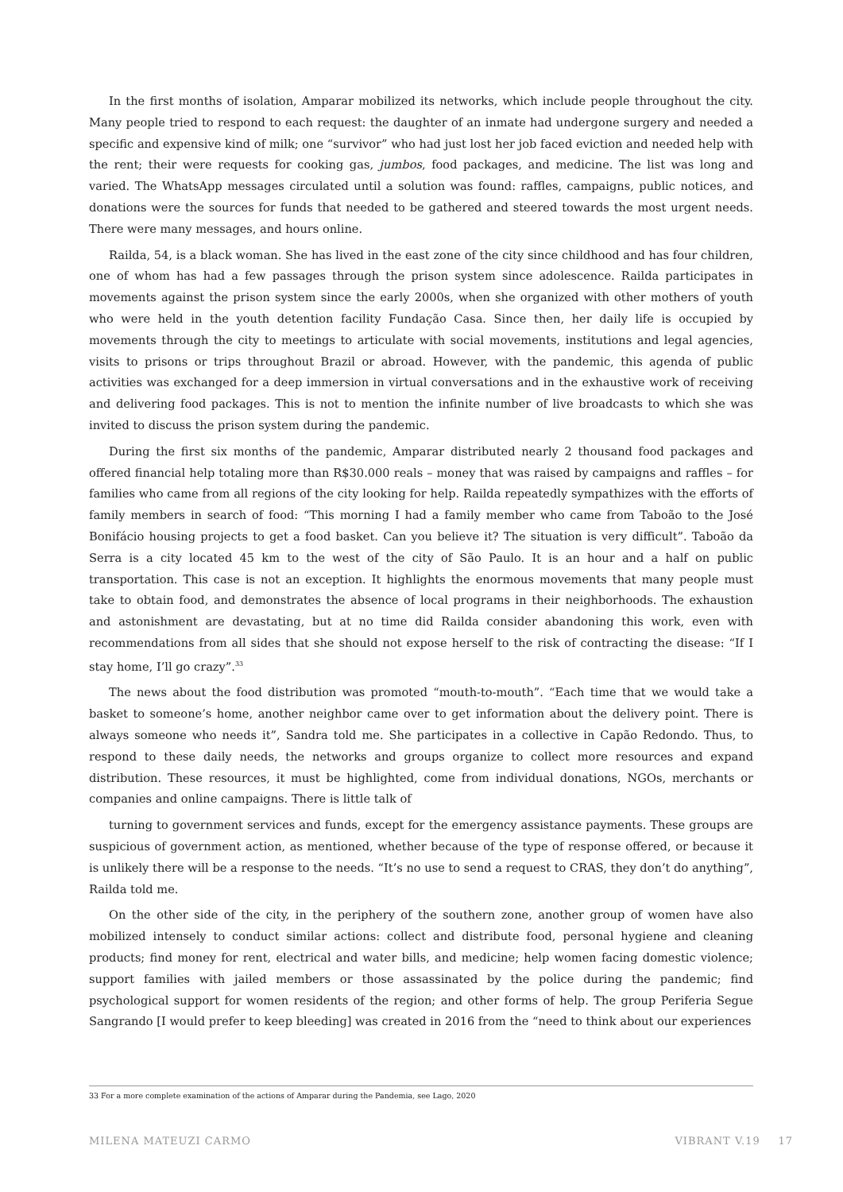In the first months of isolation, Amparar mobilized its networks, which include people throughout the city. Many people tried to respond to each request: the daughter of an inmate had undergone surgery and needed a specific and expensive kind of milk; one “survivor” who had just lost her job faced eviction and needed help with the rent; their were requests for cooking gas, jumbos, food packages, and medicine. The list was long and varied. The WhatsApp messages circulated until a solution was found: raffles, campaigns, public notices, and donations were the sources for funds that needed to be gathered and steered towards the most urgent needs. There were many messages, and hours online.
Railda, 54, is a black woman. She has lived in the east zone of the city since childhood and has four children, one of whom has had a few passages through the prison system since adolescence. Railda participates in movements against the prison system since the early 2000s, when she organized with other mothers of youth who were held in the youth detention facility Fundação Casa. Since then, her daily life is occupied by movements through the city to meetings to articulate with social movements, institutions and legal agencies, visits to prisons or trips throughout Brazil or abroad. However, with the pandemic, this agenda of public activities was exchanged for a deep immersion in virtual conversations and in the exhaustive work of receiving and delivering food packages. This is not to mention the infinite number of live broadcasts to which she was invited to discuss the prison system during the pandemic.
During the first six months of the pandemic, Amparar distributed nearly 2 thousand food packages and offered financial help totaling more than R$30.000 reals – money that was raised by campaigns and raffles – for families who came from all regions of the city looking for help. Railda repeatedly sympathizes with the efforts of family members in search of food: “This morning I had a family member who came from Taboão to the José Bonifácio housing projects to get a food basket. Can you believe it? The situation is very difficult”. Taboão da Serra is a city located 45 km to the west of the city of São Paulo. It is an hour and a half on public transportation. This case is not an exception. It highlights the enormous movements that many people must take to obtain food, and demonstrates the absence of local programs in their neighborhoods. The exhaustion and astonishment are devastating, but at no time did Railda consider abandoning this work, even with recommendations from all sides that she should not expose herself to the risk of contracting the disease: “If I stay home, I’ll go crazy”.<sup>33</sup>
The news about the food distribution was promoted “mouth-to-mouth”. “Each time that we would take a basket to someone’s home, another neighbor came over to get information about the delivery point. There is always someone who needs it”, Sandra told me. She participates in a collective in Capão Redondo. Thus, to respond to these daily needs, the networks and groups organize to collect more resources and expand distribution. These resources, it must be highlighted, come from individual donations, NGOs, merchants or companies and online campaigns. There is little talk of
turning to government services and funds, except for the emergency assistance payments. These groups are suspicious of government action, as mentioned, whether because of the type of response offered, or because it is unlikely there will be a response to the needs. “It’s no use to send a request to CRAS, they don’t do anything”, Railda told me.
On the other side of the city, in the periphery of the southern zone, another group of women have also mobilized intensely to conduct similar actions: collect and distribute food, personal hygiene and cleaning products; find money for rent, electrical and water bills, and medicine; help women facing domestic violence; support families with jailed members or those assassinated by the police during the pandemic; find psychological support for women residents of the region; and other forms of help. The group Periferia Segue Sangrando [I would prefer to keep bleeding] was created in 2016 from the “need to think about our experiences
33 For a more complete examination of the actions of Amparar during the Pandemia, see Lago, 2020
MILENA MATEUZI CARMO VIBRANT V.19 17